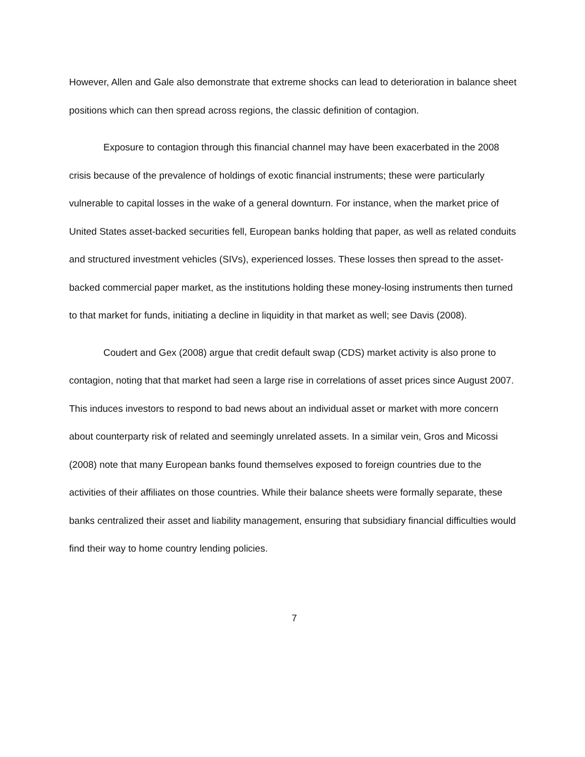However, Allen and Gale also demonstrate that extreme shocks can lead to deterioration in balance sheet positions which can then spread across regions, the classic definition of contagion.
Exposure to contagion through this financial channel may have been exacerbated in the 2008 crisis because of the prevalence of holdings of exotic financial instruments; these were particularly vulnerable to capital losses in the wake of a general downturn. For instance, when the market price of United States asset-backed securities fell, European banks holding that paper, as well as related conduits and structured investment vehicles (SIVs), experienced losses. These losses then spread to the asset-backed commercial paper market, as the institutions holding these money-losing instruments then turned to that market for funds, initiating a decline in liquidity in that market as well; see Davis (2008).
Coudert and Gex (2008) argue that credit default swap (CDS) market activity is also prone to contagion, noting that that market had seen a large rise in correlations of asset prices since August 2007. This induces investors to respond to bad news about an individual asset or market with more concern about counterparty risk of related and seemingly unrelated assets. In a similar vein, Gros and Micossi (2008) note that many European banks found themselves exposed to foreign countries due to the activities of their affiliates on those countries. While their balance sheets were formally separate, these banks centralized their asset and liability management, ensuring that subsidiary financial difficulties would find their way to home country lending policies.
7